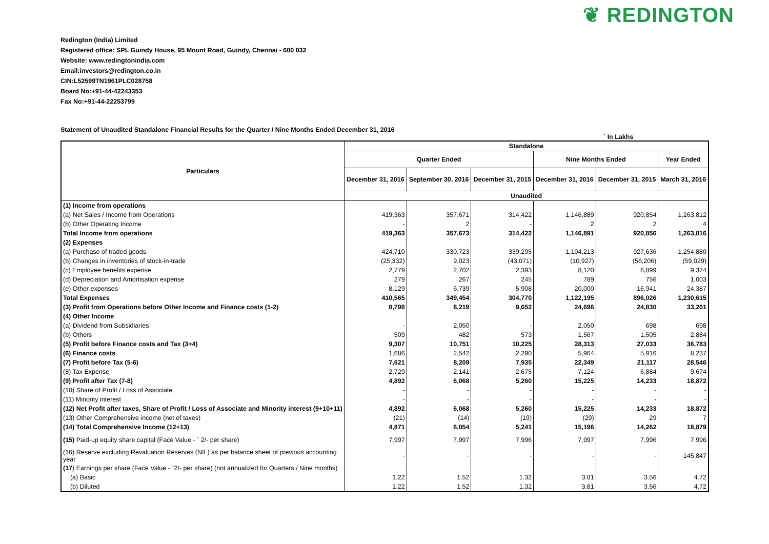❦ REDINGTON
Redington (India) Limited
Registered office: SPL Guindy House, 95 Mount Road, Guindy, Chennai - 600 032
Website: www.redingtonindia.com
Email:investors@redington.co.in
CIN:L52599TN1961PLC028758
Board No:+91-44-42243353
Fax No:+91-44-22253799
Statement of Unaudited Standalone Financial Results for the Quarter / Nine Months Ended December 31, 2016
` In Lakhs
| Particulars | Standalone | | | | | |
| --- | --- | --- | --- | --- | --- | --- |
| | Quarter Ended | | | Nine Months Ended | | Year Ended |
| | December 31, 2016 | September 30, 2016 | December 31, 2015 | December 31, 2016 | December 31, 2015 | March 31, 2016 |
| | Unaudited | | | | | |
| (1) Income from operations | | | | | | |
| (a) Net Sales / Income from Operations | 419,363 | 357,671 | 314,422 | 1,146,889 | 920,854 | 1,263,812 |
| (b) Other Operating Income | - | 2 | - | 2 | 2 | 4 |
| Total Income from operations | 419,363 | 357,673 | 314,422 | 1,146,891 | 920,856 | 1,263,816 |
| (2) Expenses | | | | | | |
| (a) Purchase of traded goods | 424,710 | 330,723 | 339,295 | 1,104,213 | 927,636 | 1,254,880 |
| (b) Changes in inventories of stock-in-trade | (25,332) | 9,023 | (43,071) | (10,927) | (56,206) | (59,029) |
| (c) Employee benefits expense | 2,779 | 2,702 | 2,393 | 8,120 | 6,899 | 9,374 |
| (d) Depreciation and Amortisation expense | 279 | 267 | 245 | 789 | 756 | 1,003 |
| (e) Other expenses | 8,129 | 6,739 | 5,908 | 20,000 | 16,941 | 24,387 |
| Total Expenses | 410,565 | 349,454 | 304,770 | 1,122,195 | 896,026 | 1,230,615 |
| (3) Profit from Operations before Other Income and Finance costs (1-2) | 8,798 | 8,219 | 9,652 | 24,696 | 24,830 | 33,201 |
| (4) Other Income | | | | | | |
| (a) Dividend from Subsidiaries | - | 2,050 | - | 2,050 | 698 | 698 |
| (b) Others | 509 | 482 | 573 | 1,567 | 1,505 | 2,884 |
| (5) Profit before Finance costs and Tax (3+4) | 9,307 | 10,751 | 10,225 | 28,313 | 27,033 | 36,783 |
| (6) Finance costs | 1,686 | 2,542 | 2,290 | 5,964 | 5,916 | 8,237 |
| (7) Profit before Tax (5-6) | 7,621 | 8,209 | 7,935 | 22,349 | 21,117 | 28,546 |
| (8) Tax Expense | 2,729 | 2,141 | 2,675 | 7,124 | 6,884 | 9,674 |
| (9) Profit after Tax (7-8) | 4,892 | 6,068 | 5,260 | 15,225 | 14,233 | 18,872 |
| (10) Share of Profit / Loss of Associate | - | - | - | - | - | - |
| (11) Minority interest | - | - | - | - | - | - |
| (12) Net Profit after taxes, Share of Profit / Loss of Associate and Minority interest (9+10+11) | 4,892 | 6,068 | 5,260 | 15,225 | 14,233 | 18,872 |
| (13) Other Comprehensive income (net of taxes) | (21) | (14) | (19) | (29) | 29 | 7 |
| (14) Total Comprehensive Income (12+13) | 4,871 | 6,054 | 5,241 | 15,196 | 14,262 | 18,879 |
| (15) Paid-up equity share capital (Face Value - ` 2/- per share) | 7,997 | 7,997 | 7,996 | 7,997 | 7,996 | 7,996 |
| (16) Reserve excluding Revaluation Reserves (NIL) as per balance sheet of previous accounting year | - | - | - | - | - | 145,847 |
| (17 ) Earnings per share (Face Value - `2/- per share) (not annualized for Quarters / Nine months) | | | | | | |
| (a) Basic | 1.22 | 1.52 | 1.32 | 3.81 | 3.56 | 4.72 |
| (b) Diluted | 1.22 | 1.52 | 1.32 | 3.81 | 3.56 | 4.72 |